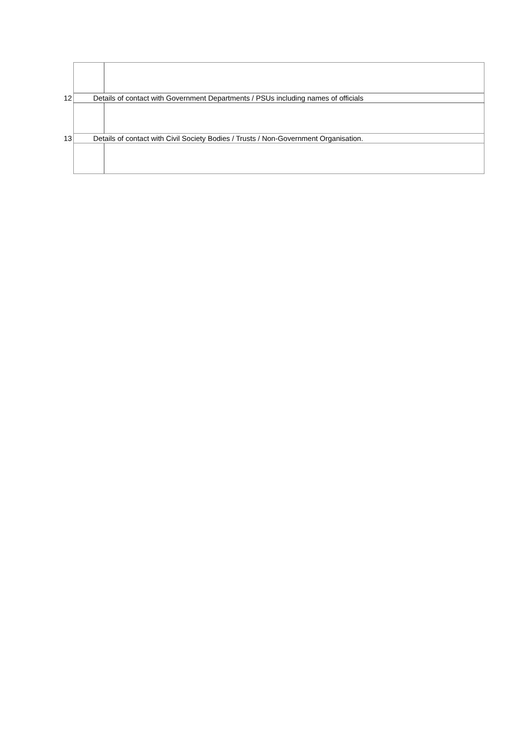| 12 | Details of contact with Government Departments / PSUs including names of officials | |
| 13 | Details of contact with Civil Society Bodies / Trusts / Non-Government Organisation. | |